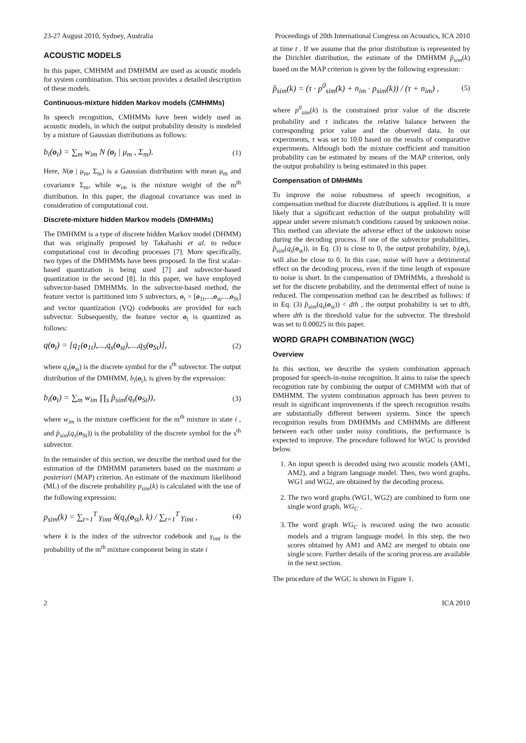23-27 August 2010, Sydney, Australia Proceedings of 20th International Congress on Acoustics, ICA 2010
ACOUSTIC MODELS
In this paper, CMHMM and DMHMM are used as acoustic models for system combination. This section provides a detailed description of these models.
Continuous-mixture hidden Markov models (CMHMMs)
In speech recognition, CMHMMs have been widely used as acoustic models, in which the output probability density is modeled by a mixture of Gaussian distributions as follows:
b<sub>i</sub>(o<sub>t</sub>) = ∑<sub>m</sub> w<sub>im</sub> N (o<sub>t</sub> | μ<sub>m</sub> , Σ<sub>m</sub>). (1)
Here, N(o | μ<sub>m</sub>, Σ<sub>m</sub>) is a Gaussian distribution with mean μ<sub>m</sub> and covariance Σ<sub>m</sub>, while w<sub>im</sub> is the mixture weight of the m<sup>th</sup> distribution. In this paper, the diagonal covariance was used in consideration of computational cost.
Discrete-mixture hidden Markov models (DMHMMs)
The DMHMM is a type of discrete hidden Markov model (DHMM) that was originally proposed by Takahashi et al. to reduce computational cost in decoding processes [7]. More specifically, two types of the DMHMMs have been proposed. In the first scalar-based quantization is being used [7] and subvector-based quantization in the second [8]. In this paper, we have employed subvector-based DMHMMs. In the subvector-based method, the feature vector is partitioned into S subvectors, o<sub>t</sub> = [o<sub>1t</sub>,...,o<sub>st</sub>,...,o<sub>St</sub>] and vector quantization (VQ) codebooks are provided for each subvector. Subsequently, the feature vector o<sub>t</sub> is quantized as follows:
q(o<sub>t</sub>) = [q<sub>1</sub>(o<sub>1t</sub>),...,q<sub>s</sub>(o<sub>st</sub>),...,q<sub>S</sub>(o<sub>St</sub>)], (2)
where q<sub>s</sub>(o<sub>st</sub>) is the discrete symbol for the s<sup>th</sup> subvector. The output distribution of the DMHMM, b<sub>i</sub>(o<sub>t</sub>), is given by the expression:
b<sub>i</sub>(o<sub>t</sub>) = ∑<sub>m</sub> w<sub>im</sub> ∏<sub>s</sub> p̂<sub>sim</sub>(q<sub>s</sub>(o<sub>St</sub>)), (3)
where w<sub>im</sub> is the mixture coefficient for the m<sup>th</sup> mixture in state i , and p̂<sub>sim</sub>(q<sub>s</sub>(o<sub>St</sub>)) is the probability of the discrete symbol for the s<sup>th</sup> subvector.
In the remainder of this section, we describe the method used for the estimation of the DMHMM parameters based on the maximum a posteriori (MAP) criterion. An estimate of the maximum likelihood (ML) of the discrete probability p<sub>sim</sub>(k) is calculated with the use of the following expression:
p<sub>sim</sub>(k) = ∑<sub>t=1</sub><sup>T</sup> γ<sub>imt</sub> δ(q<sub>s</sub>(o<sub>st</sub>), k) / ∑<sub>t=1</sub><sup>T</sup> γ<sub>imt</sub> , (4)
where k is the index of the subvector codebook and γ<sub>imt</sub> is the probability of the m<sup>th</sup> mixture component being in state i
at time t . If we assume that the prior distribution is represented by the Dirichlet distribution, the estimate of the DMHMM p̂<sub>sim</sub>(k) based on the MAP criterion is given by the following expression:
p̂<sub>sim</sub>(k) = (τ · p<sup>0</sup><sub>sim</sub>(k) + n<sub>im</sub> · p<sub>sim</sub>(k)) / (τ + n<sub>im</sub>) , (5)
where p<sup>0</sup><sub>sim</sub>(k) is the constrained prior value of the discrete probability and τ indicates the relative balance between the corresponding prior value and the observed data. In our experiments, τ was set to 10.0 based on the results of comparative experiments. Although both the mixture coefficient and transition probability can be estimated by means of the MAP criterion, only the output probability is being estimated in this paper.
Compensation of DMHMMs
To improve the noise robustness of speech recognition, a compensation method for discrete distributions is applied. It is more likely that a significant reduction of the output probability will appear under severe mismatch conditions caused by unknown noise. This method can alleviate the adverse effect of the unknown noise during the decoding process. If one of the subvector probabilities, p̂<sub>sim</sub>(q<sub>s</sub>(o<sub>st</sub>)), in Eq. (3) is close to 0, the output probability, b<sub>i</sub>(o<sub>t</sub>), will also be close to 0. In this case, noise will have a detrimental effect on the decoding process, even if the time length of exposure to noise is short. In the compensation of DMHMMs, a threshold is set for the discrete probability, and the detrimental effect of noise is reduced. The compensation method can be described as follows: if in Eq. (3) p̂<sub>sim</sub>(q<sub>s</sub>(o<sub>st</sub>)) < dth , the output probability is set to dth, where dth is the threshold value for the subvector. The threshold was set to 0.00025 in this paper.
WORD GRAPH COMBINATION (WGC)
Overview
In this section, we describe the system combination approach proposed for speech-in-noise recognition. It aims to raise the speech recognition rate by combining the output of CMHMM with that of DMHMM. The system combination approach has been proven to result in significant improvements if the speech recognition results are substantially different between systems. Since the speech recognition results from DMHMMs and CMHMMs are different between each other under noisy conditions, the performance is expected to improve. The procedure followed for WGC is provided below.
1. An input speech is decoded using two acoustic models (AM1, AM2), and a bigram language model. Then, two word graphs, WG1 and WG2, are obtained by the decoding process.
2. The two word graphs (WG1, WG2) are combined to form one single word graph, WG<sub>C</sub> .
3. The word graph WG<sub>C</sub> is rescored using the two acoustic models and a trigram language model. In this step, the two scores obtained by AM1 and AM2 are merged to obtain one single score. Further details of the scoring process are available in the next section.
The procedure of the WGC is shown in Figure 1.
2 ICA 2010